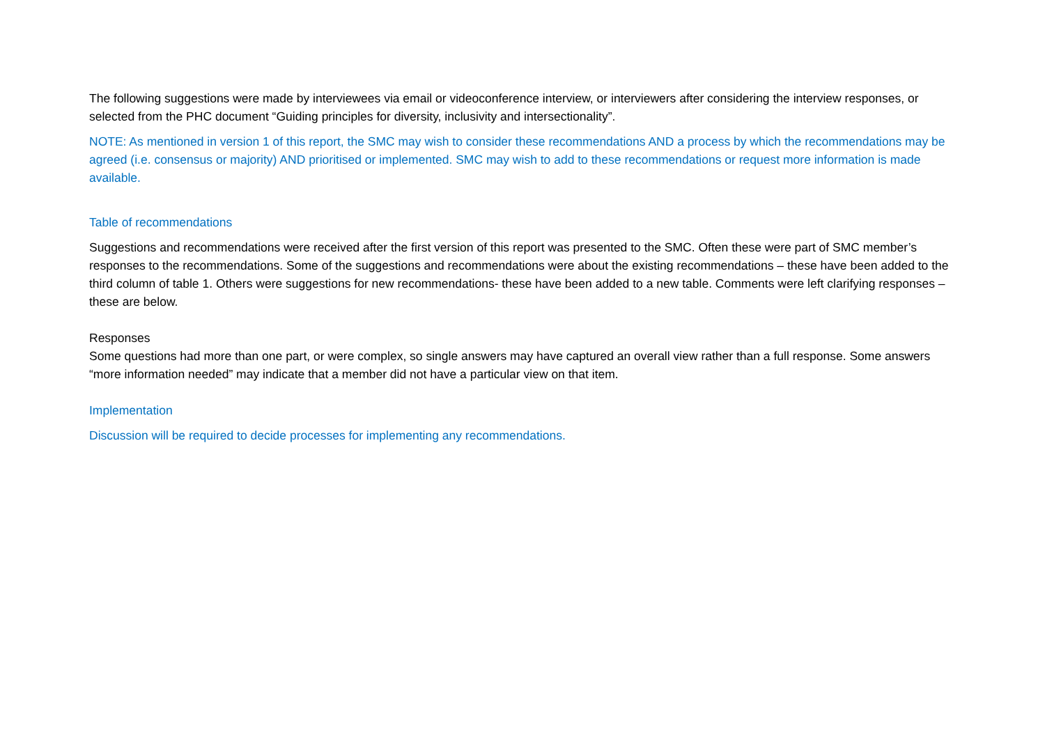The following suggestions were made by interviewees via email or videoconference interview, or interviewers after considering the interview responses, or selected from the PHC document “Guiding principles for diversity, inclusivity and intersectionality”.
NOTE: As mentioned in version 1 of this report, the SMC may wish to consider these recommendations AND a process by which the recommendations may be agreed (i.e. consensus or majority) AND prioritised or implemented. SMC may wish to add to these recommendations or request more information is made available.
Table of recommendations
Suggestions and recommendations were received after the first version of this report was presented to the SMC. Often these were part of SMC member’s responses to the recommendations. Some of the suggestions and recommendations were about the existing recommendations – these have been added to the third column of table 1. Others were suggestions for new recommendations- these have been added to a new table. Comments were left clarifying responses – these are below.
Responses
Some questions had more than one part, or were complex, so single answers may have captured an overall view rather than a full response. Some answers “more information needed” may indicate that a member did not have a particular view on that item.
Implementation
Discussion will be required to decide processes for implementing any recommendations.